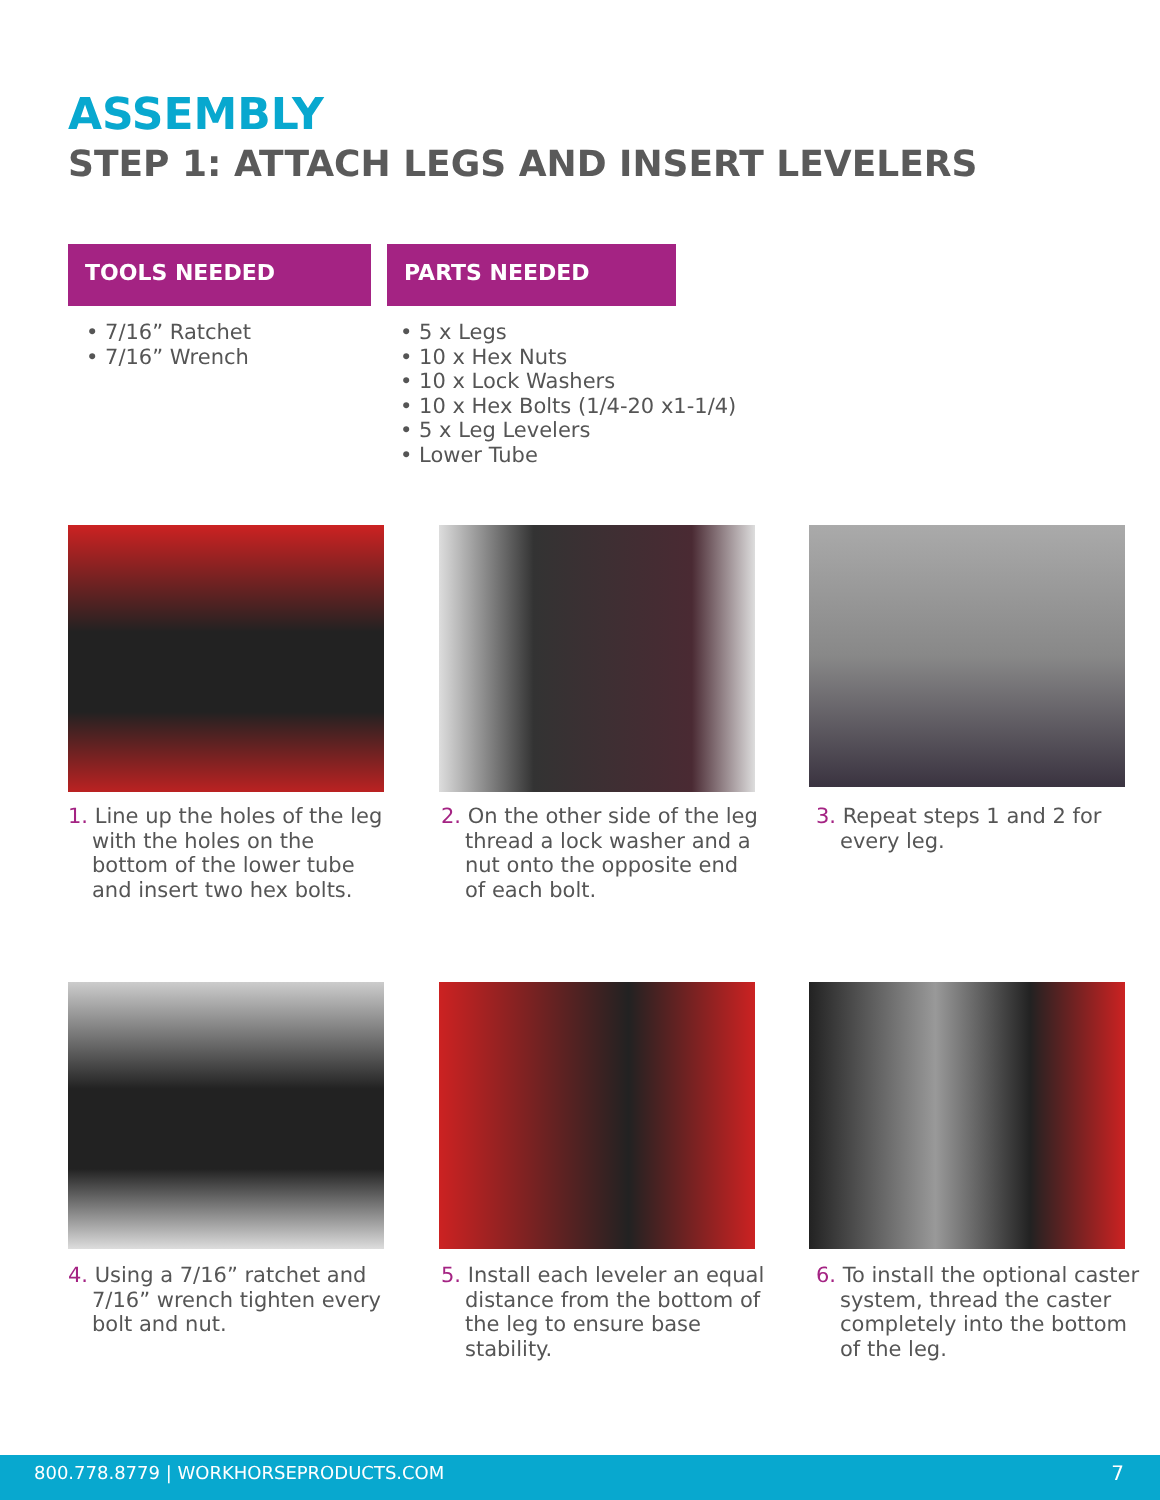ASSEMBLY
STEP 1: ATTACH LEGS AND INSERT LEVELERS
TOOLS NEEDED PARTS NEEDED
• 7/16” Ratchet
• 7/16” Wrench
• 5 x Legs
• 10 x Hex Nuts
• 10 x Lock Washers
• 10 x Hex Bolts (1/4-20 x1-1/4)
• 5 x Leg Levelers
• Lower Tube
1. Line up the holes of the leg with the holes on the bottom of the lower tube and insert two hex bolts.
2. On the other side of the leg thread a lock washer and a nut onto the opposite end of each bolt.
3. Repeat steps 1 and 2 for every leg.
4. Using a 7/16” ratchet and 7/16” wrench tighten every bolt and nut.
5. Install each leveler an equal distance from the bottom of the leg to ensure base stability.
6. To install the optional caster system, thread the caster completely into the bottom of the leg.
800.778.8779 | WORKHORSEPRODUCTS.COM 7